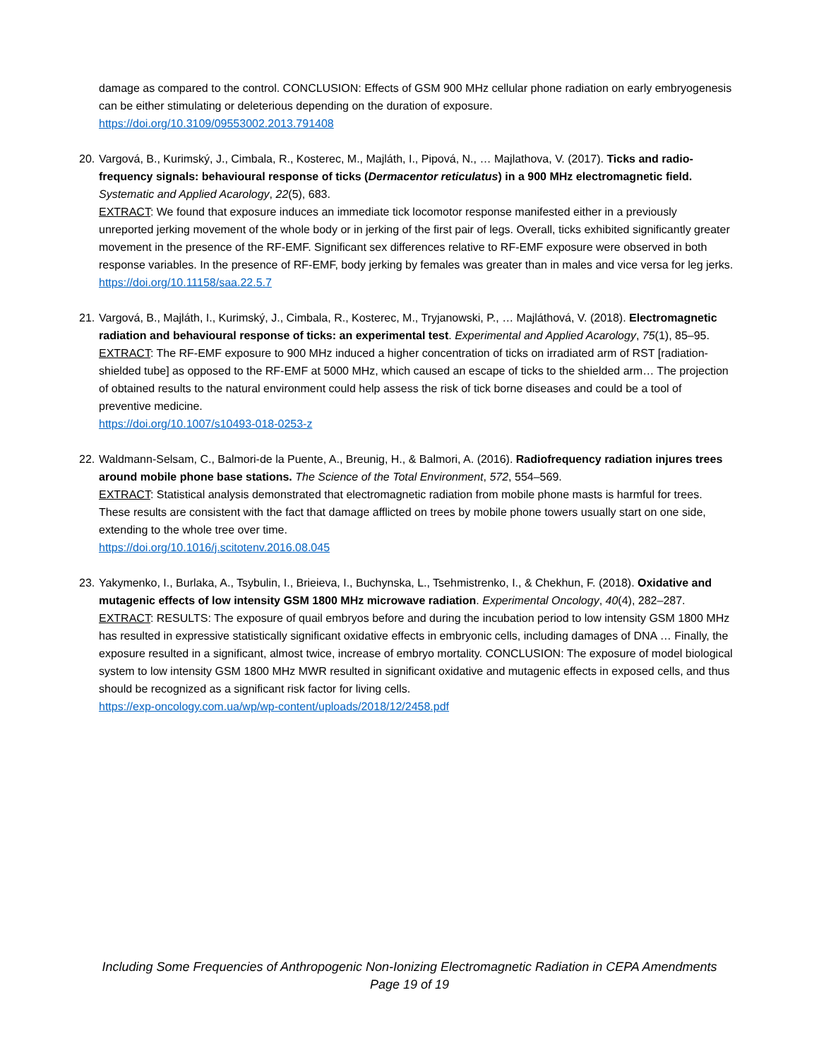damage as compared to the control. CONCLUSION: Effects of GSM 900 MHz cellular phone radiation on early embryogenesis can be either stimulating or deleterious depending on the duration of exposure.
https://doi.org/10.3109/09553002.2013.791408
20. Vargová, B., Kurimský, J., Cimbala, R., Kosterec, M., Majláth, I., Pipová, N., … Majlathova, V. (2017). Ticks and radio-frequency signals: behavioural response of ticks (Dermacentor reticulatus) in a 900 MHz electromagnetic field. Systematic and Applied Acarology, 22(5), 683.
EXTRACT: We found that exposure induces an immediate tick locomotor response manifested either in a previously unreported jerking movement of the whole body or in jerking of the first pair of legs. Overall, ticks exhibited significantly greater movement in the presence of the RF-EMF. Significant sex differences relative to RF-EMF exposure were observed in both response variables. In the presence of RF-EMF, body jerking by females was greater than in males and vice versa for leg jerks.
https://doi.org/10.11158/saa.22.5.7
21. Vargová, B., Majláth, I., Kurimský, J., Cimbala, R., Kosterec, M., Tryjanowski, P., … Majláthová, V. (2018). Electromagnetic radiation and behavioural response of ticks: an experimental test. Experimental and Applied Acarology, 75(1), 85–95.
EXTRACT: The RF-EMF exposure to 900 MHz induced a higher concentration of ticks on irradiated arm of RST [radiation-shielded tube] as opposed to the RF-EMF at 5000 MHz, which caused an escape of ticks to the shielded arm… The projection of obtained results to the natural environment could help assess the risk of tick borne diseases and could be a tool of preventive medicine.
https://doi.org/10.1007/s10493-018-0253-z
22. Waldmann-Selsam, C., Balmori-de la Puente, A., Breunig, H., & Balmori, A. (2016). Radiofrequency radiation injures trees around mobile phone base stations. The Science of the Total Environment, 572, 554–569.
EXTRACT: Statistical analysis demonstrated that electromagnetic radiation from mobile phone masts is harmful for trees. These results are consistent with the fact that damage afflicted on trees by mobile phone towers usually start on one side, extending to the whole tree over time.
https://doi.org/10.1016/j.scitotenv.2016.08.045
23. Yakymenko, I., Burlaka, A., Tsybulin, I., Brieieva, I., Buchynska, L., Tsehmistrenko, I., & Chekhun, F. (2018). Oxidative and mutagenic effects of low intensity GSM 1800 MHz microwave radiation. Experimental Oncology, 40(4), 282–287.
EXTRACT: RESULTS: The exposure of quail embryos before and during the incubation period to low intensity GSM 1800 MHz has resulted in expressive statistically significant oxidative effects in embryonic cells, including damages of DNA … Finally, the exposure resulted in a significant, almost twice, increase of embryo mortality. CONCLUSION: The exposure of model biological system to low intensity GSM 1800 MHz MWR resulted in significant oxidative and mutagenic effects in exposed cells, and thus should be recognized as a significant risk factor for living cells.
https://exp-oncology.com.ua/wp/wp-content/uploads/2018/12/2458.pdf
Including Some Frequencies of Anthropogenic Non-Ionizing Electromagnetic Radiation in CEPA Amendments
Page 19 of 19